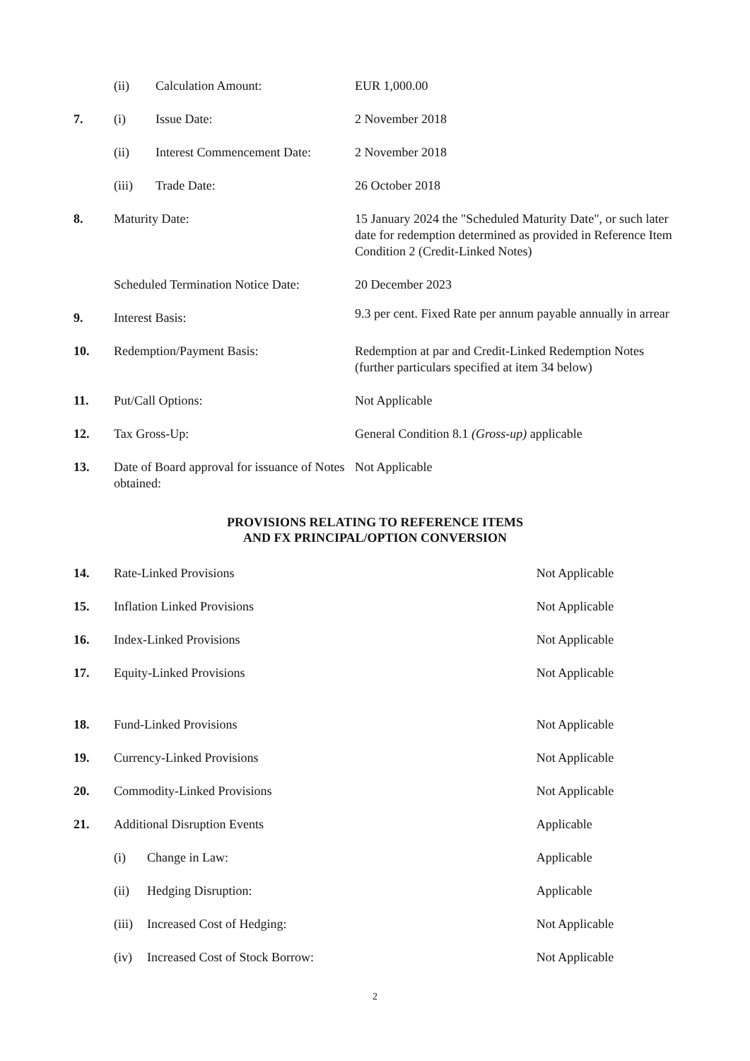| | (ii) | Calculation Amount: | EUR 1,000.00 |
| 7. | (i) | Issue Date: | 2 November 2018 |
| | (ii) | Interest Commencement Date: | 2 November 2018 |
| | (iii) | Trade Date: | 26 October 2018 |
| 8. | Maturity Date: | | 15 January 2024 the "Scheduled Maturity Date", or such later date for redemption determined as provided in Reference Item Condition 2 (Credit-Linked Notes) |
| | Scheduled Termination Notice Date: | | 20 December 2023 |
| 9. | Interest Basis: | | 9.3 per cent. Fixed Rate per annum payable annually in arrear |
| 10. | Redemption/Payment Basis: | | Redemption at par and Credit-Linked Redemption Notes (further particulars specified at item 34 below) |
| 11. | Put/Call Options: | | Not Applicable |
| 12. | Tax Gross-Up: | | General Condition 8.1 (Gross-up) applicable |
| 13. | Date of Board approval for issuance of Notes obtained: | | Not Applicable |
PROVISIONS RELATING TO REFERENCE ITEMS
AND FX PRINCIPAL/OPTION CONVERSION
| 14. | Rate-Linked Provisions | | Not Applicable |
| 15. | Inflation Linked Provisions | | Not Applicable |
| 16. | Index-Linked Provisions | | Not Applicable |
| 17. | Equity-Linked Provisions | | Not Applicable |
| 18. | Fund-Linked Provisions | | Not Applicable |
| 19. | Currency-Linked Provisions | | Not Applicable |
| 20. | Commodity-Linked Provisions | | Not Applicable |
| 21. | Additional Disruption Events | | Applicable |
| | (i) | Change in Law: | Applicable |
| | (ii) | Hedging Disruption: | Applicable |
| | (iii) | Increased Cost of Hedging: | Not Applicable |
| | (iv) | Increased Cost of Stock Borrow: | Not Applicable |
2